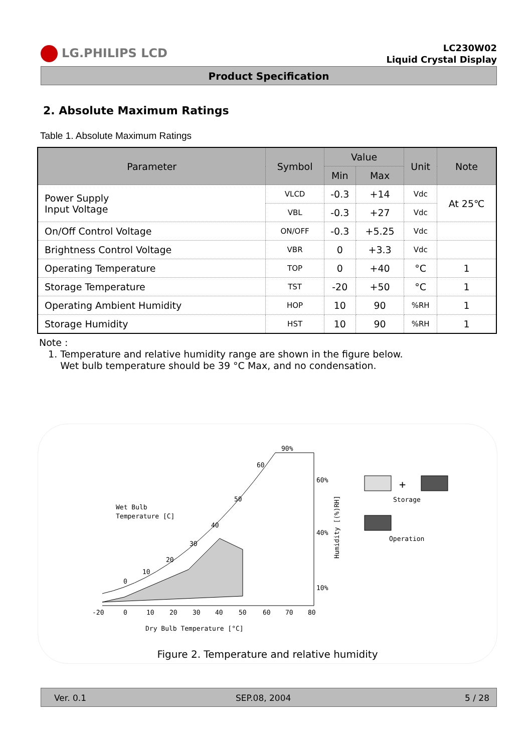LG.PHILIPS LCD
LC230W02
Liquid Crystal Display
Product Specification
2. Absolute Maximum Ratings
Table 1. Absolute Maximum Ratings
| Parameter | Symbol | Value | | Unit | Note |
| --- | --- | --- | --- | --- | --- |
| | | Min | Max | | |
| Power Supply Input Voltage | VLCD | -0.3 | +14 | Vdc | At 25℃ |
| | VBL | -0.3 | +27 | Vdc | |
| On/Off Control Voltage | ON/OFF | -0.3 | +5.25 | Vdc | |
| Brightness Control Voltage | VBR | 0 | +3.3 | Vdc | |
| Operating Temperature | TOP | 0 | +40 | °C | 1 |
| Storage Temperature | TST | -20 | +50 | °C | 1 |
| Operating Ambient Humidity | HOP | 10 | 90 | %RH | 1 |
| Storage Humidity | HST | 10 | 90 | %RH | 1 |
Note :
1. Temperature and relative humidity range are shown in the figure below.
Wet bulb temperature should be 39 °C Max, and no condensation.
Wet Bulb
Temperature [C]
90%
60%
40%
10%
60
50
40
30
20
10
0
-20
0
10
20
30
40
50
60
70
80
Dry Bulb Temperature [°C]
Humidity [(%)RH]
+
Storage
Operation
Figure 2. Temperature and relative humidity
Ver. 0.1 SEP.08, 2004 5 / 28